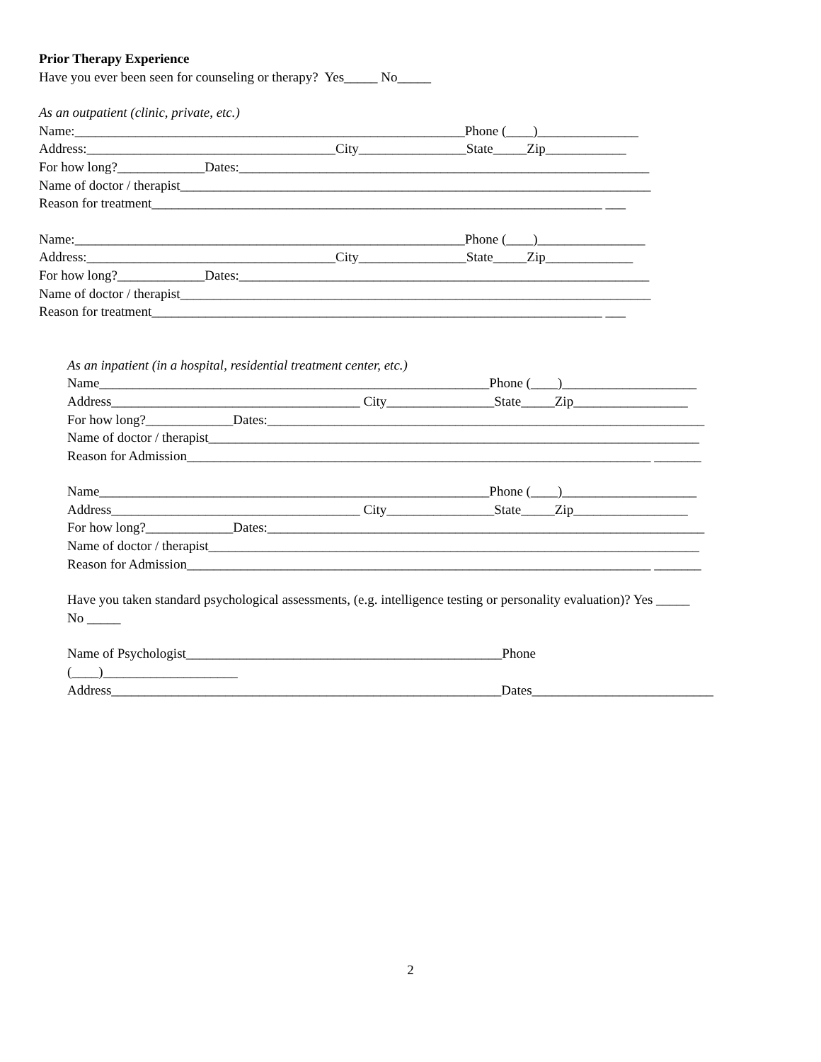Prior Therapy Experience
Have you ever been seen for counseling or therapy? Yes_____ No_____
As an outpatient (clinic, private, etc.)
Name:__________________________________________________________Phone (____)_______________
Address:_____________________________________City________________State_____Zip____________
For how long?_____________Dates:_____________________________________________________________
Name of doctor / therapist______________________________________________________________________
Reason for treatment___________________________________________________________________ ___
Name:__________________________________________________________Phone (____)________________
Address:_____________________________________City________________State_____Zip_____________
For how long?_____________Dates:_____________________________________________________________
Name of doctor / therapist______________________________________________________________________
Reason for treatment___________________________________________________________________ ___
As an inpatient (in a hospital, residential treatment center, etc.)
Name__________________________________________________________Phone (____)____________________
Address_____________________________________ City________________State_____Zip_________________
For how long?_____________Dates:_________________________________________________________________
Name of doctor / therapist_________________________________________________________________________
Reason for Admission_____________________________________________________________________ _______
Name__________________________________________________________Phone (____)____________________
Address_____________________________________ City________________State_____Zip_________________
For how long?_____________Dates:_________________________________________________________________
Name of doctor / therapist_________________________________________________________________________
Reason for Admission_____________________________________________________________________ _______
Have you taken standard psychological assessments, (e.g. intelligence testing or personality evaluation)? Yes _____
No _____
Name of Psychologist_______________________________________________Phone
(____)____________________
Address__________________________________________________________Dates___________________________
2